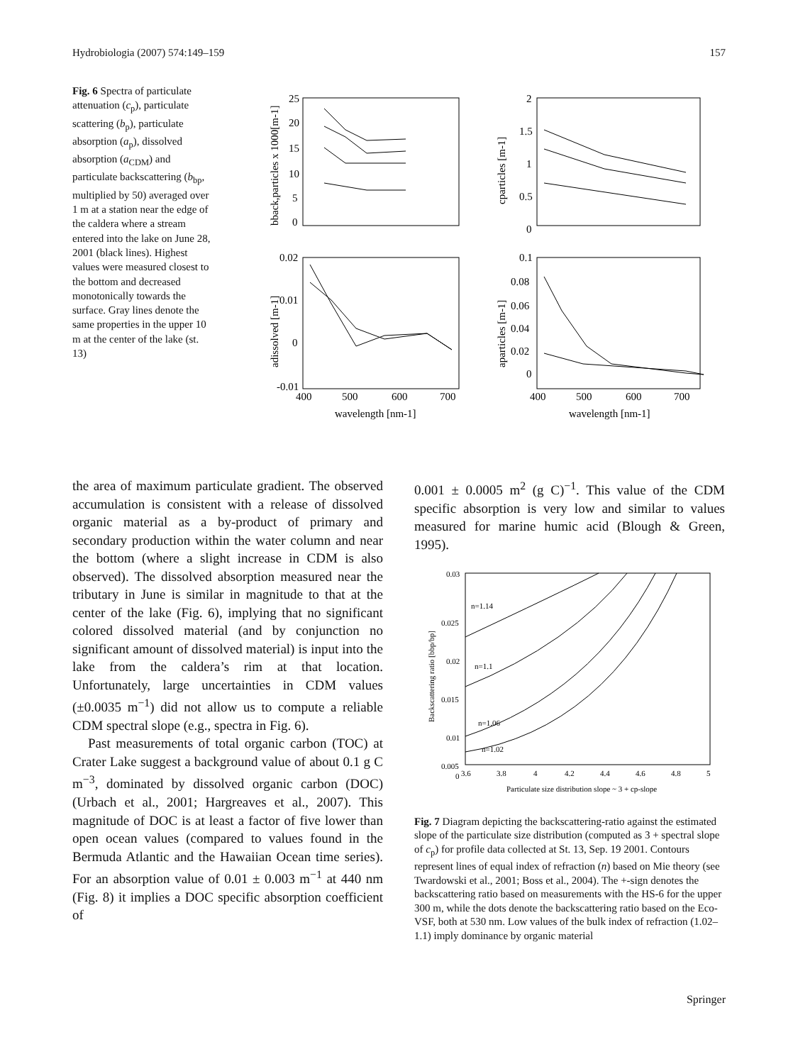Hydrobiologia (2007) 574:149–159 157
Fig. 6 Spectra of particulate attenuation (c<sub>p</sub>), particulate scattering (b<sub>p</sub>), particulate absorption (a<sub>p</sub>), dissolved absorption (a<sub>CDM</sub>) and particulate backscattering (b<sub>bp</sub>, multiplied by 50) averaged over 1 m at a station near the edge of the caldera where a stream entered into the lake on June 28, 2001 (black lines). Highest values were measured closest to the bottom and decreased monotonically towards the surface. Gray lines denote the same properties in the upper 10 m at the center of the lake (st. 13)
25
20
15
10
5
0
2
1.5
1
0.5
0
0.02
0.01
0
-0.01
0.1
0.08
0.06
0.04
0.02
0
400
500
600
700
400
500
600
700
wavelength [nm-1]
wavelength [nm-1]
bback,particles x 1000[m-1]
cparticles [m-1]
adissolved [m-1]
aparticles [m-1]
the area of maximum particulate gradient. The observed accumulation is consistent with a release of dissolved organic material as a by-product of primary and secondary production within the water column and near the bottom (where a slight increase in CDM is also observed). The dissolved absorption measured near the tributary in June is similar in magnitude to that at the center of the lake (Fig. 6), implying that no significant colored dissolved material (and by conjunction no significant amount of dissolved material) is input into the lake from the caldera’s rim at that location. Unfortunately, large uncertainties in CDM values (±0.0035 m<sup>−1</sup>) did not allow us to compute a reliable CDM spectral slope (e.g., spectra in Fig. 6).
Past measurements of total organic carbon (TOC) at Crater Lake suggest a background value of about 0.1 g C m<sup>−3</sup>, dominated by dissolved organic carbon (DOC) (Urbach et al., 2001; Hargreaves et al., 2007). This magnitude of DOC is at least a factor of five lower than open ocean values (compared to values found in the Bermuda Atlantic and the Hawaiian Ocean time series). For an absorption value of 0.01 ± 0.003 m<sup>−1</sup> at 440 nm (Fig. 8) it implies a DOC specific absorption coefficient of
0.001 ± 0.0005 m<sup>2</sup> (g C)<sup>−1</sup>. This value of the CDM specific absorption is very low and similar to values measured for marine humic acid (Blough & Green, 1995).
n=1.14
n=1.1
n=1.06
n=1.02
0.03
0.025
0.02
0.015
0.01
0.005
0
3.6
3.8
4
4.2
4.4
4.6
4.8
5
Particulate size distribution slope ~ 3 + cp-slope
Backscattering ratio [bbp/bp]
Fig. 7 Diagram depicting the backscattering-ratio against the estimated slope of the particulate size distribution (computed as 3 + spectral slope of c<sub>p</sub>) for profile data collected at St. 13, Sep. 19 2001. Contours represent lines of equal index of refraction (n) based on Mie theory (see Twardowski et al., 2001; Boss et al., 2004). The +-sign denotes the backscattering ratio based on measurements with the HS-6 for the upper 300 m, while the dots denote the backscattering ratio based on the Eco-VSF, both at 530 nm. Low values of the bulk index of refraction (1.02–1.1) imply dominance by organic material
Springer